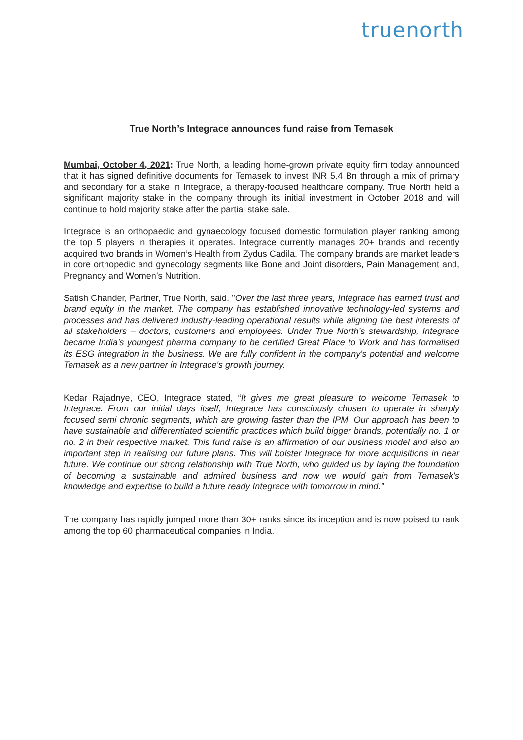truenorth
True North’s Integrace announces fund raise from Temasek
Mumbai, October 4, 2021: True North, a leading home-grown private equity firm today announced that it has signed definitive documents for Temasek to invest INR 5.4 Bn through a mix of primary and secondary for a stake in Integrace, a therapy-focused healthcare company. True North held a significant majority stake in the company through its initial investment in October 2018 and will continue to hold majority stake after the partial stake sale.
Integrace is an orthopaedic and gynaecology focused domestic formulation player ranking among the top 5 players in therapies it operates. Integrace currently manages 20+ brands and recently acquired two brands in Women’s Health from Zydus Cadila. The company brands are market leaders in core orthopedic and gynecology segments like Bone and Joint disorders, Pain Management and, Pregnancy and Women’s Nutrition.
Satish Chander, Partner, True North, said, "Over the last three years, Integrace has earned trust and brand equity in the market. The company has established innovative technology-led systems and processes and has delivered industry-leading operational results while aligning the best interests of all stakeholders – doctors, customers and employees. Under True North’s stewardship, Integrace became India’s youngest pharma company to be certified Great Place to Work and has formalised its ESG integration in the business. We are fully confident in the company's potential and welcome Temasek as a new partner in Integrace's growth journey.
Kedar Rajadnye, CEO, Integrace stated, “It gives me great pleasure to welcome Temasek to Integrace. From our initial days itself, Integrace has consciously chosen to operate in sharply focused semi chronic segments, which are growing faster than the IPM. Our approach has been to have sustainable and differentiated scientific practices which build bigger brands, potentially no. 1 or no. 2 in their respective market. This fund raise is an affirmation of our business model and also an important step in realising our future plans. This will bolster Integrace for more acquisitions in near future. We continue our strong relationship with True North, who guided us by laying the foundation of becoming a sustainable and admired business and now we would gain from Temasek’s knowledge and expertise to build a future ready Integrace with tomorrow in mind.”
The company has rapidly jumped more than 30+ ranks since its inception and is now poised to rank among the top 60 pharmaceutical companies in India.